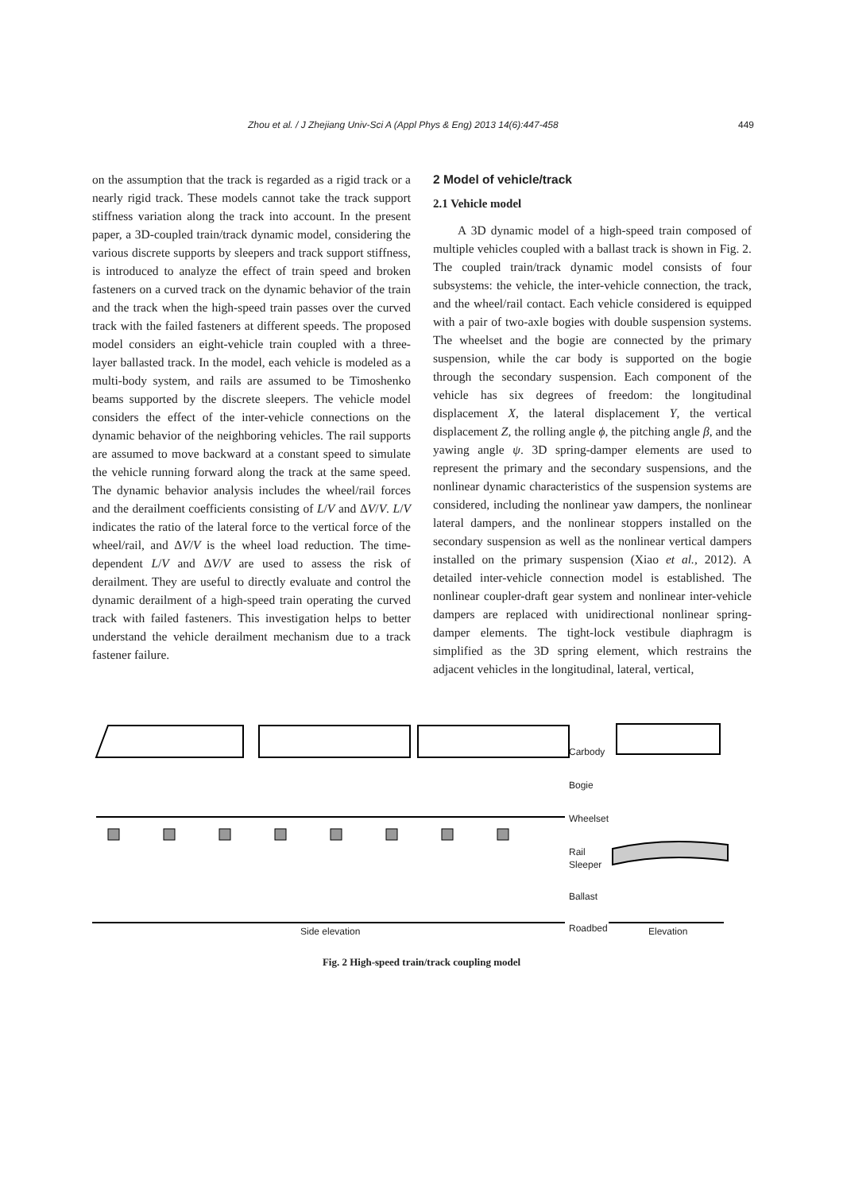Zhou et al. / J Zhejiang Univ-Sci A (Appl Phys & Eng) 2013 14(6):447-458 449
on the assumption that the track is regarded as a rigid track or a nearly rigid track. These models cannot take the track support stiffness variation along the track into account. In the present paper, a 3D-coupled train/track dynamic model, considering the various discrete supports by sleepers and track support stiffness, is introduced to analyze the effect of train speed and broken fasteners on a curved track on the dynamic behavior of the train and the track when the high-speed train passes over the curved track with the failed fasteners at different speeds. The proposed model considers an eight-vehicle train coupled with a three-layer ballasted track. In the model, each vehicle is modeled as a multi-body system, and rails are assumed to be Timoshenko beams supported by the discrete sleepers. The vehicle model considers the effect of the inter-vehicle connections on the dynamic behavior of the neighboring vehicles. The rail supports are assumed to move backward at a constant speed to simulate the vehicle running forward along the track at the same speed. The dynamic behavior analysis includes the wheel/rail forces and the derailment coefficients consisting of L/V and ΔV/V. L/V indicates the ratio of the lateral force to the vertical force of the wheel/rail, and ΔV/V is the wheel load reduction. The time-dependent L/V and ΔV/V are used to assess the risk of derailment. They are useful to directly evaluate and control the dynamic derailment of a high-speed train operating the curved track with failed fasteners. This investigation helps to better understand the vehicle derailment mechanism due to a track fastener failure.
2 Model of vehicle/track
2.1 Vehicle model
A 3D dynamic model of a high-speed train composed of multiple vehicles coupled with a ballast track is shown in Fig. 2. The coupled train/track dynamic model consists of four subsystems: the vehicle, the inter-vehicle connection, the track, and the wheel/rail contact. Each vehicle considered is equipped with a pair of two-axle bogies with double suspension systems. The wheelset and the bogie are connected by the primary suspension, while the car body is supported on the bogie through the secondary suspension. Each component of the vehicle has six degrees of freedom: the longitudinal displacement X, the lateral displacement Y, the vertical displacement Z, the rolling angle ϕ, the pitching angle β, and the yawing angle ψ. 3D spring-damper elements are used to represent the primary and the secondary suspensions, and the nonlinear dynamic characteristics of the suspension systems are considered, including the nonlinear yaw dampers, the nonlinear lateral dampers, and the nonlinear stoppers installed on the secondary suspension as well as the nonlinear vertical dampers installed on the primary suspension (Xiao et al., 2012). A detailed inter-vehicle connection model is established. The nonlinear coupler-draft gear system and nonlinear inter-vehicle dampers are replaced with unidirectional nonlinear spring-damper elements. The tight-lock vestibule diaphragm is simplified as the 3D spring element, which restrains the adjacent vehicles in the longitudinal, lateral, vertical,
Carbody
Bogie
Wheelset
Rail
Sleeper
Ballast
Roadbed
Side elevation Elevation
Fig. 2 High-speed train/track coupling model